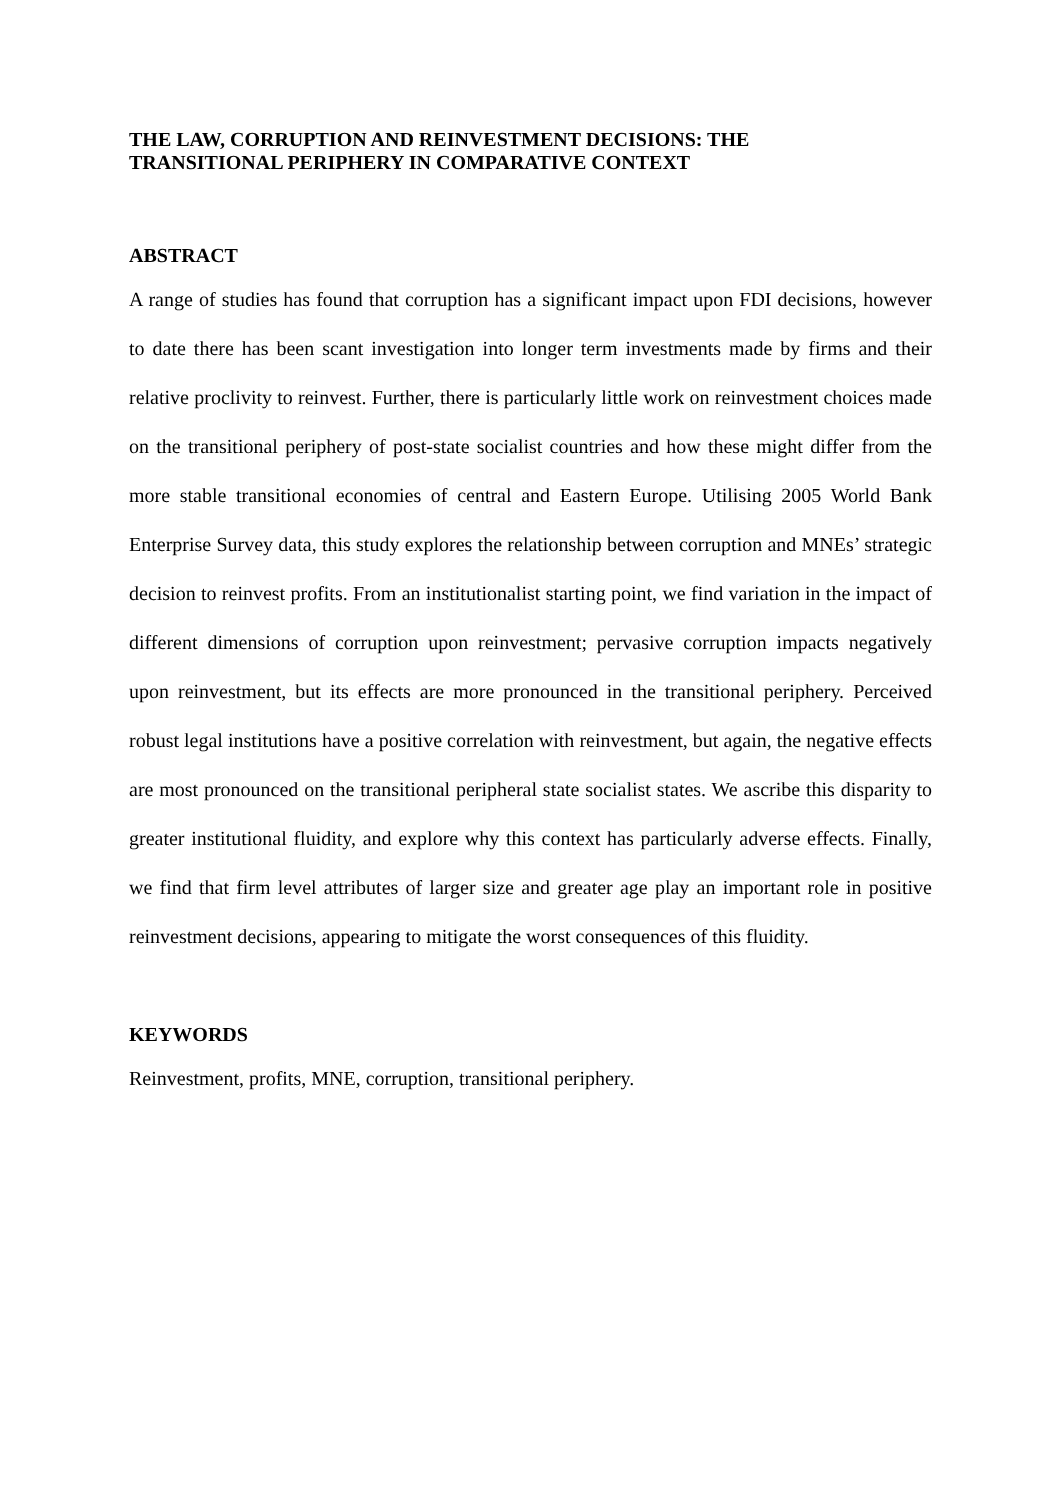THE LAW, CORRUPTION AND REINVESTMENT DECISIONS: THE
TRANSITIONAL PERIPHERY IN COMPARATIVE CONTEXT
ABSTRACT
A range of studies has found that corruption has a significant impact upon FDI decisions, however to date there has been scant investigation into longer term investments made by firms and their relative proclivity to reinvest. Further, there is particularly little work on reinvestment choices made on the transitional periphery of post-state socialist countries and how these might differ from the more stable transitional economies of central and Eastern Europe. Utilising 2005 World Bank Enterprise Survey data, this study explores the relationship between corruption and MNEs’ strategic decision to reinvest profits. From an institutionalist starting point, we find variation in the impact of different dimensions of corruption upon reinvestment; pervasive corruption impacts negatively upon reinvestment, but its effects are more pronounced in the transitional periphery. Perceived robust legal institutions have a positive correlation with reinvestment, but again, the negative effects are most pronounced on the transitional peripheral state socialist states. We ascribe this disparity to greater institutional fluidity, and explore why this context has particularly adverse effects. Finally, we find that firm level attributes of larger size and greater age play an important role in positive reinvestment decisions, appearing to mitigate the worst consequences of this fluidity.
KEYWORDS
Reinvestment, profits, MNE, corruption, transitional periphery.